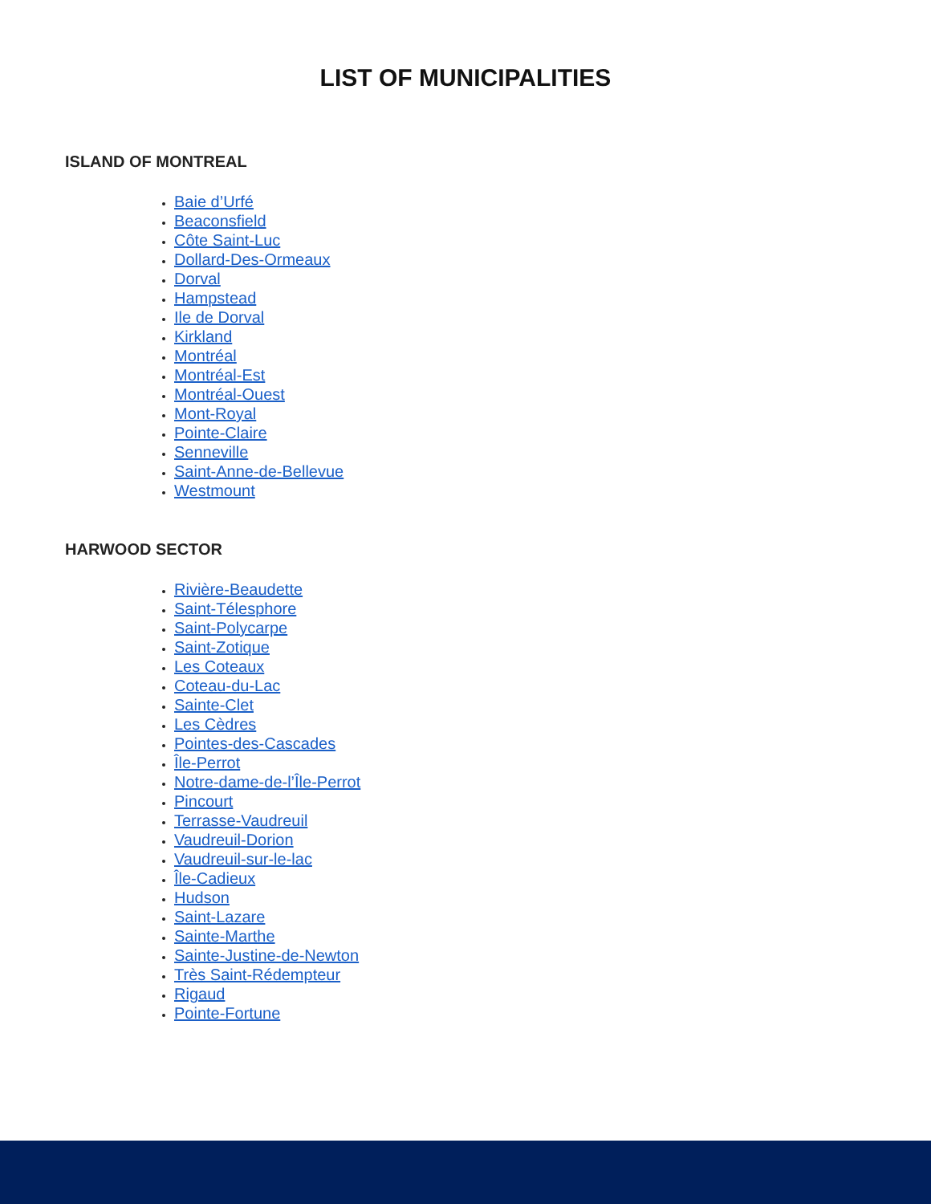LIST OF MUNICIPALITIES
ISLAND OF MONTREAL
Baie d’Urfé
Beaconsfield
Côte Saint-Luc
Dollard-Des-Ormeaux
Dorval
Hampstead
Ile de Dorval
Kirkland
Montréal
Montréal-Est
Montréal-Ouest
Mont-Royal
Pointe-Claire
Senneville
Saint-Anne-de-Bellevue
Westmount
HARWOOD SECTOR
Rivière-Beaudette
Saint-Télesphore
Saint-Polycarpe
Saint-Zotique
Les Coteaux
Coteau-du-Lac
Sainte-Clet
Les Cèdres
Pointes-des-Cascades
Île-Perrot
Notre-dame-de-l’Île-Perrot
Pincourt
Terrasse-Vaudreuil
Vaudreuil-Dorion
Vaudreuil-sur-le-lac
Île-Cadieux
Hudson
Saint-Lazare
Sainte-Marthe
Sainte-Justine-de-Newton
Très Saint-Rédempteur
Rigaud
Pointe-Fortune